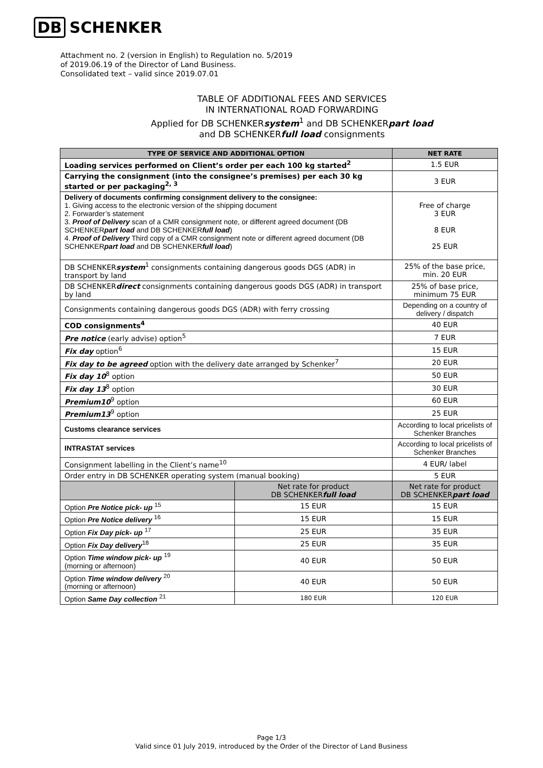DB SCHENKER
Attachment no. 2 (version in English) to Regulation no. 5/2019
of 2019.06.19 of the Director of Land Business.
Consolidated text – valid since 2019.07.01
TABLE OF ADDITIONAL FEES AND SERVICES
IN INTERNATIONAL ROAD FORWARDING
Applied for DB SCHENKERsystem<sup>1</sup> and DB SCHENKERpart load
and DB SCHENKERfull load consignments
| TYPE OF SERVICE AND ADDITIONAL OPTION | | NET RATE | |
| --- | --- | --- | --- |
| Loading services performed on Client’s order per each 100 kg started<sup>2</sup> | | 1.5 EUR | |
| Carrying the consignment (into the consignee’s premises) per each 30 kg started or per packaging<sup>2, 3</sup> | | 3 EUR | |
| Delivery of documents confirming consignment delivery to the consignee: 1. Giving access to the electronic version of the shipping document 2. Forwarder’s statement 3. Proof of Delivery scan of a CMR consignment note, or different agreed document (DB SCHENKER part load and DB SCHENKER full load ) 4. Proof of Delivery Third copy of a CMR consignment note or different agreed document (DB SCHENKER part load and DB SCHENKER full load ) | | Free of charge 3 EUR 8 EUR 25 EUR | |
| DB SCHENKER system<sup>1</sup> consignments containing dangerous goods DGS (ADR) in transport by land | | 25% of the base price, min. 20 EUR | |
| DB SCHENKER direct consignments containing dangerous goods DGS (ADR) in transport by land | | 25% of base price, minimum 75 EUR | |
| Consignments containing dangerous goods DGS (ADR) with ferry crossing | | Depending on a country of delivery / dispatch | |
| COD consignments<sup>4</sup> | | 40 EUR | |
| Pre notice (early advise) option<sup>5</sup> | | 7 EUR | |
| Fix day option<sup>6</sup> | | 15 EUR | |
| Fix day to be agreed option with the delivery date arranged by Schenker<sup>7</sup> | | 20 EUR | |
| Fix day 10<sup>8</sup> option | | 50 EUR | |
| Fix day 13<sup>8</sup> option | | 30 EUR | |
| Premium10<sup>9</sup> option | | 60 EUR | |
| Premium13<sup>9</sup> option | | 25 EUR | |
| Customs clearance services | | According to local pricelists of Schenker Branches | |
| INTRASTAT services | | According to local pricelists of Schenker Branches | |
| Consignment labelling in the Client’s name<sup>10</sup> | | 4 EUR/ label | |
| Order entry in DB SCHENKER operating system (manual booking) | | 5 EUR | |
| | Net rate for product DB SCHENKER full load | | Net rate for product DB SCHENKER part load |
| Option Pre Notice pick- up <sup>15</sup> | 15 EUR | | 15 EUR |
| Option Pre Notice delivery <sup>16</sup> | 15 EUR | | 15 EUR |
| Option Fix Day pick- up <sup>17</sup> | 25 EUR | | 35 EUR |
| Option Fix Day delivery<sup>18</sup> | 25 EUR | | 35 EUR |
| Option Time window pick- up <sup>19</sup> (morning or afternoon) | 40 EUR | | 50 EUR |
| Option Time window delivery <sup>20</sup> (morning or afternoon) | 40 EUR | | 50 EUR |
| Option Same Day collection <sup>21</sup> | 180 EUR | | 120 EUR |
Page 1/3
Valid since 01 July 2019, introduced by the Order of the Director of Land Business